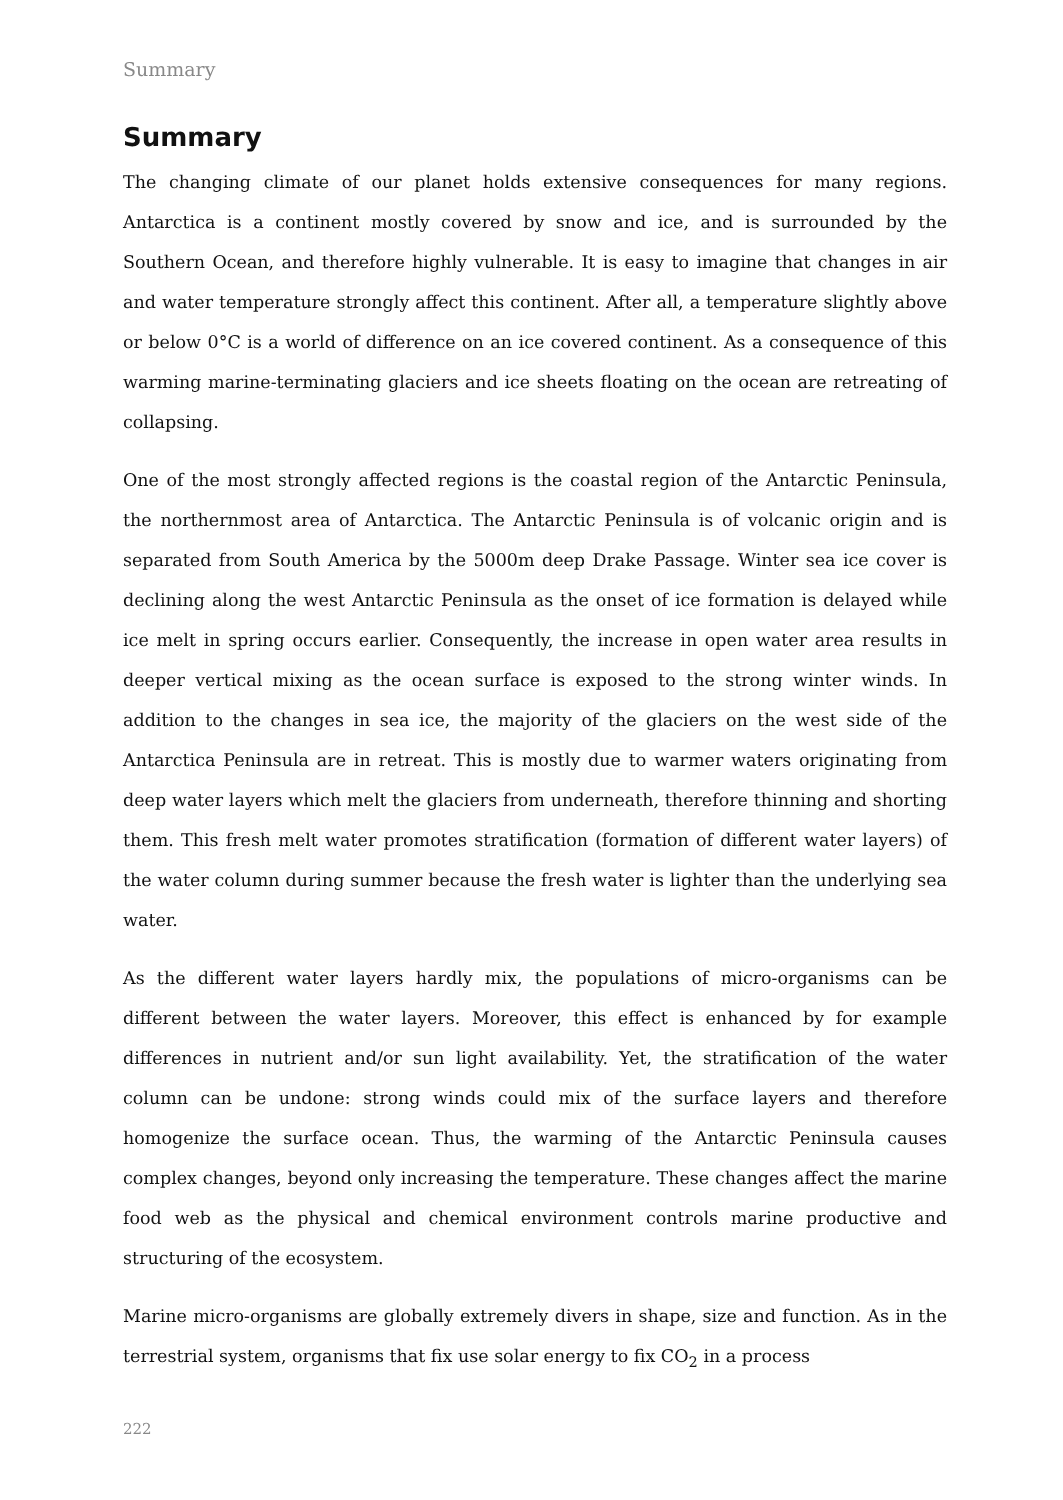Summary
Summary
The changing climate of our planet holds extensive consequences for many regions. Antarctica is a continent mostly covered by snow and ice, and is surrounded by the Southern Ocean, and therefore highly vulnerable. It is easy to imagine that changes in air and water temperature strongly affect this continent. After all, a temperature slightly above or below 0°C is a world of difference on an ice covered continent. As a consequence of this warming marine-terminating glaciers and ice sheets floating on the ocean are retreating of collapsing.
One of the most strongly affected regions is the coastal region of the Antarctic Peninsula, the northernmost area of Antarctica. The Antarctic Peninsula is of volcanic origin and is separated from South America by the 5000m deep Drake Passage. Winter sea ice cover is declining along the west Antarctic Peninsula as the onset of ice formation is delayed while ice melt in spring occurs earlier. Consequently, the increase in open water area results in deeper vertical mixing as the ocean surface is exposed to the strong winter winds. In addition to the changes in sea ice, the majority of the glaciers on the west side of the Antarctica Peninsula are in retreat. This is mostly due to warmer waters originating from deep water layers which melt the glaciers from underneath, therefore thinning and shorting them. This fresh melt water promotes stratification (formation of different water layers) of the water column during summer because the fresh water is lighter than the underlying sea water.
As the different water layers hardly mix, the populations of micro-organisms can be different between the water layers. Moreover, this effect is enhanced by for example differences in nutrient and/or sun light availability. Yet, the stratification of the water column can be undone: strong winds could mix of the surface layers and therefore homogenize the surface ocean. Thus, the warming of the Antarctic Peninsula causes complex changes, beyond only increasing the temperature. These changes affect the marine food web as the physical and chemical environment controls marine productive and structuring of the ecosystem.
Marine micro-organisms are globally extremely divers in shape, size and function. As in the terrestrial system, organisms that fix use solar energy to fix CO<sub>2</sub> in a process
222